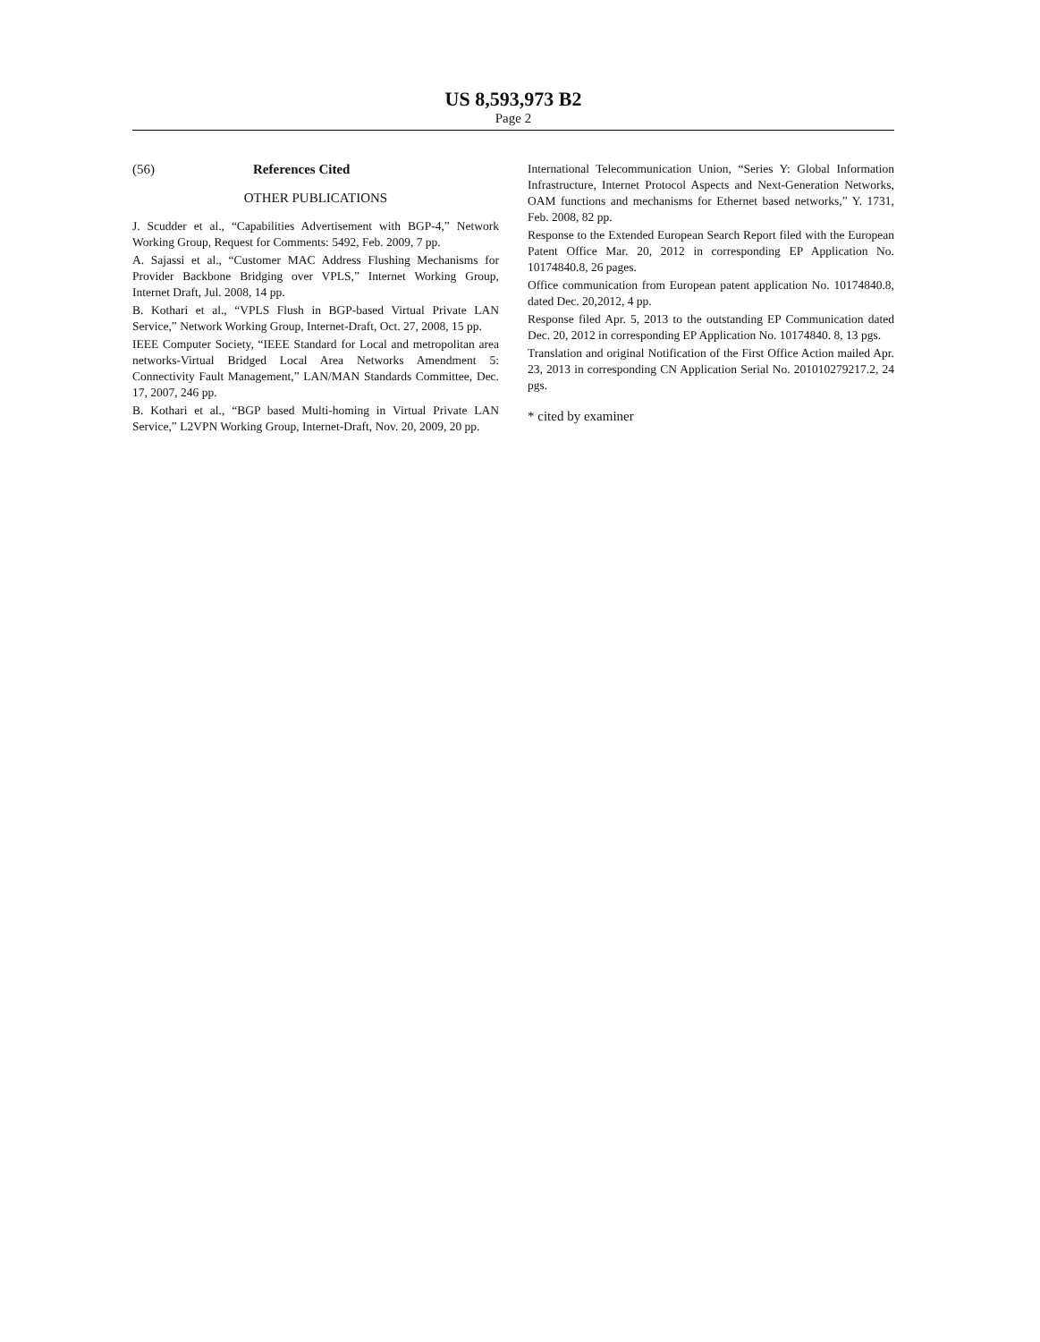US 8,593,973 B2
Page 2
(56) References Cited
OTHER PUBLICATIONS
J. Scudder et al., “Capabilities Advertisement with BGP-4,” Network Working Group, Request for Comments: 5492, Feb. 2009, 7 pp.
A. Sajassi et al., “Customer MAC Address Flushing Mechanisms for Provider Backbone Bridging over VPLS,” Internet Working Group, Internet Draft, Jul. 2008, 14 pp.
B. Kothari et al., “VPLS Flush in BGP-based Virtual Private LAN Service,” Network Working Group, Internet-Draft, Oct. 27, 2008, 15 pp.
IEEE Computer Society, “IEEE Standard for Local and metropolitan area networks-Virtual Bridged Local Area Networks Amendment 5: Connectivity Fault Management,” LAN/MAN Standards Committee, Dec. 17, 2007, 246 pp.
B. Kothari et al., “BGP based Multi-homing in Virtual Private LAN Service,” L2VPN Working Group, Internet-Draft, Nov. 20, 2009, 20 pp.
International Telecommunication Union, “Series Y: Global Information Infrastructure, Internet Protocol Aspects and Next-Generation Networks, OAM functions and mechanisms for Ethernet based networks,” Y. 1731, Feb. 2008, 82 pp.
Response to the Extended European Search Report filed with the European Patent Office Mar. 20, 2012 in corresponding EP Application No. 10174840.8, 26 pages.
Office communication from European patent application No. 10174840.8, dated Dec. 20,2012, 4 pp.
Response filed Apr. 5, 2013 to the outstanding EP Communication dated Dec. 20, 2012 in corresponding EP Application No. 10174840. 8, 13 pgs.
Translation and original Notification of the First Office Action mailed Apr. 23, 2013 in corresponding CN Application Serial No. 201010279217.2, 24 pgs.
* cited by examiner